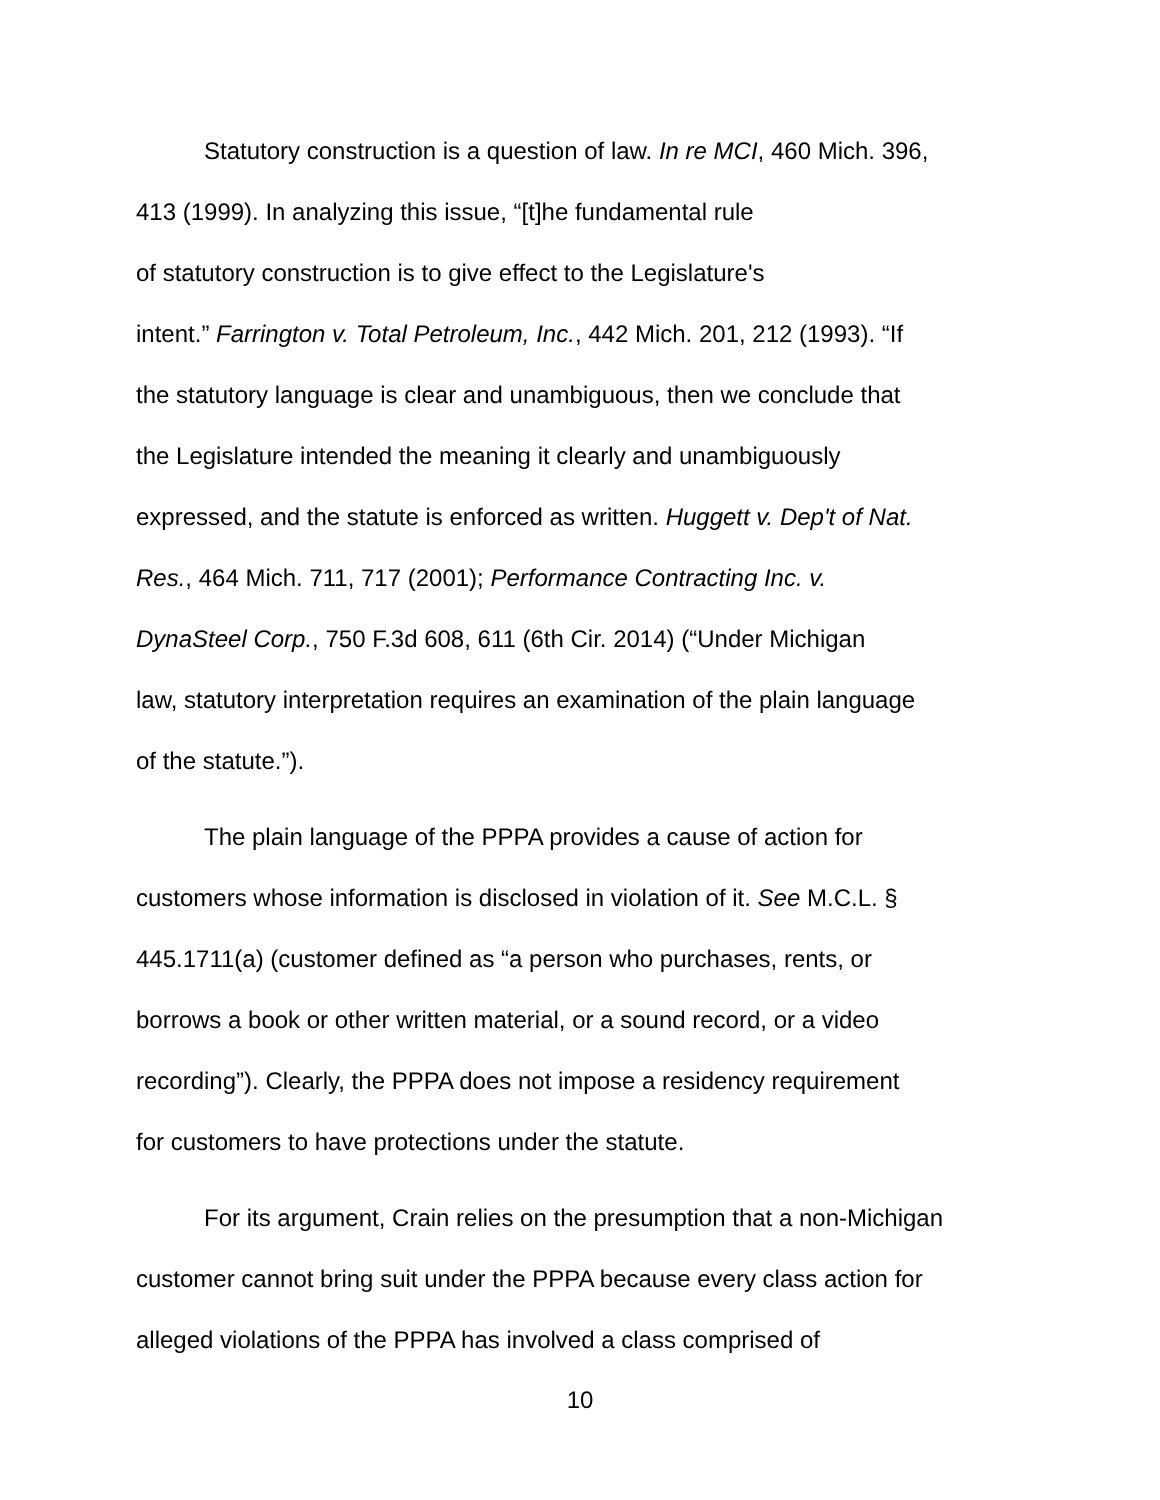Statutory construction is a question of law. In re MCI, 460 Mich. 396,
413 (1999). In analyzing this issue, “[t]he fundamental rule
of statutory construction is to give effect to the Legislature's
intent.” Farrington v. Total Petroleum, Inc., 442 Mich. 201, 212 (1993). “If
the statutory language is clear and unambiguous, then we conclude that
the Legislature intended the meaning it clearly and unambiguously
expressed, and the statute is enforced as written. Huggett v. Dep't of Nat.
Res., 464 Mich. 711, 717 (2001); Performance Contracting Inc. v.
DynaSteel Corp., 750 F.3d 608, 611 (6th Cir. 2014) (“Under Michigan
law, statutory interpretation requires an examination of the plain language
of the statute.”).
The plain language of the PPPA provides a cause of action for
customers whose information is disclosed in violation of it. See M.C.L. §
445.1711(a) (customer defined as “a person who purchases, rents, or
borrows a book or other written material, or a sound record, or a video
recording”). Clearly, the PPPA does not impose a residency requirement
for customers to have protections under the statute.
For its argument, Crain relies on the presumption that a non-Michigan
customer cannot bring suit under the PPPA because every class action for
alleged violations of the PPPA has involved a class comprised of
10